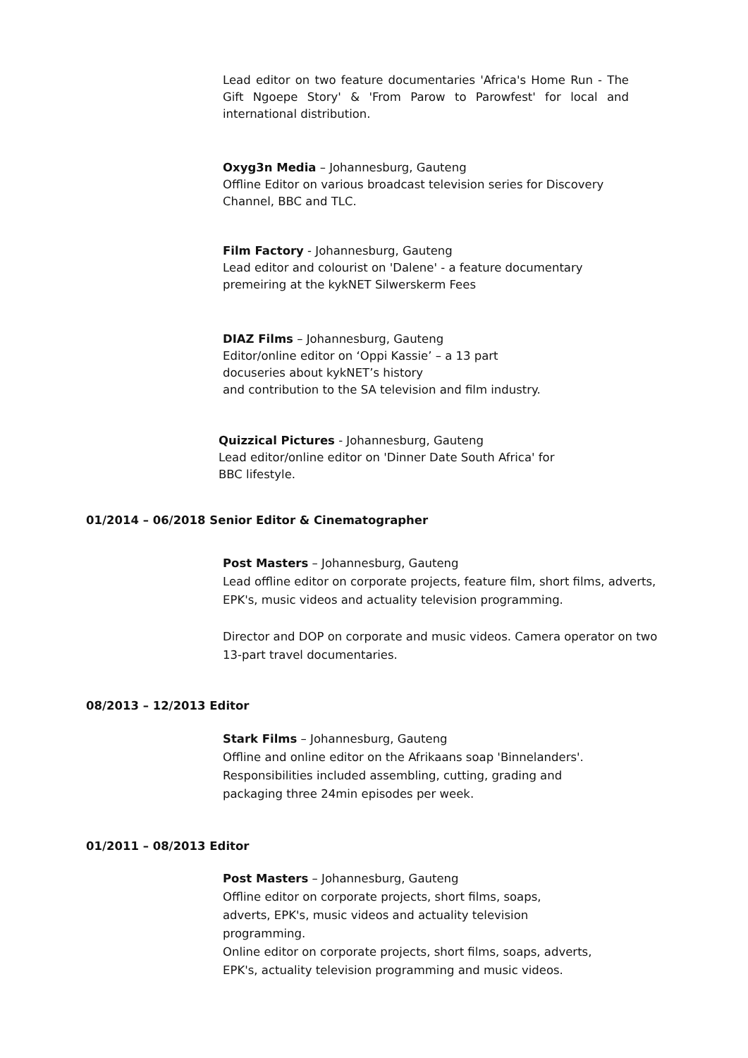Lead editor on two feature documentaries 'Africa's Home Run - The Gift Ngoepe Story' & 'From Parow to Parowfest' for local and international distribution.
Oxyg3n Media – Johannesburg, Gauteng
Offline Editor on various broadcast television series for Discovery Channel, BBC and TLC.
Film Factory - Johannesburg, Gauteng
Lead editor and colourist on 'Dalene' - a feature documentary premeiring at the kykNET Silwerskerm Fees
DIAZ Films – Johannesburg, Gauteng
Editor/online editor on ‘Oppi Kassie’ – a 13 part
docuseries about kykNET’s history
and contribution to the SA television and film industry.
Quizzical Pictures - Johannesburg, Gauteng
Lead editor/online editor on 'Dinner Date South Africa' for
BBC lifestyle.
01/2014 – 06/2018 Senior Editor & Cinematographer
Post Masters – Johannesburg, Gauteng
Lead offline editor on corporate projects, feature film, short films, adverts, EPK's, music videos and actuality television programming.
Director and DOP on corporate and music videos. Camera operator on two 13-part travel documentaries.
08/2013 – 12/2013 Editor
Stark Films – Johannesburg, Gauteng
Offline and online editor on the Afrikaans soap 'Binnelanders'.
Responsibilities included assembling, cutting, grading and
packaging three 24min episodes per week.
01/2011 – 08/2013 Editor
Post Masters – Johannesburg, Gauteng
Offline editor on corporate projects, short films, soaps,
adverts, EPK's, music videos and actuality television
programming.
Online editor on corporate projects, short films, soaps, adverts,
EPK's, actuality television programming and music videos.